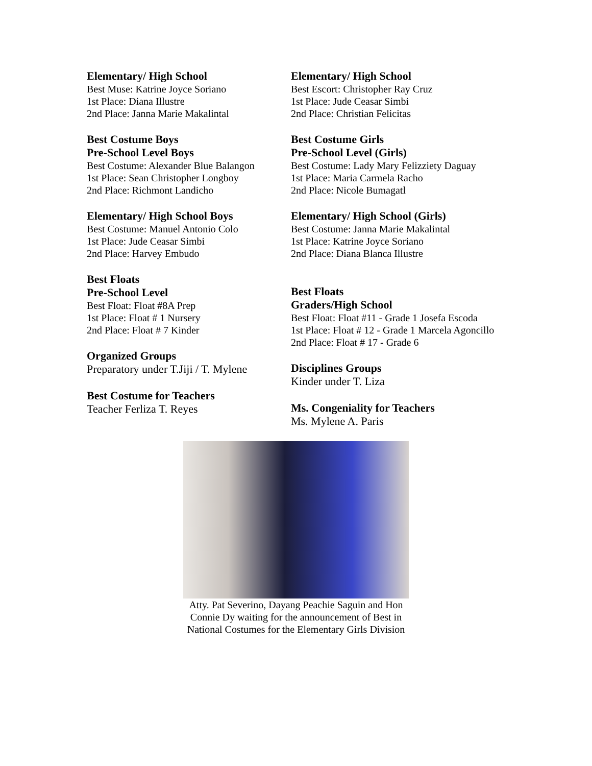Elementary/ High School
Best Muse: Katrine Joyce Soriano
1st Place: Diana Illustre
2nd Place: Janna Marie Makalintal
Best Costume Boys
Pre-School Level Boys
Best Costume: Alexander Blue Balangon
1st Place: Sean Christopher Longboy
2nd Place: Richmont Landicho
Elementary/ High School Boys
Best Costume: Manuel Antonio Colo
1st Place: Jude Ceasar Simbi
2nd Place: Harvey Embudo
Best Floats
Pre-School Level
Best Float: Float #8A Prep
1st Place: Float # 1 Nursery
2nd Place: Float # 7 Kinder
Organized Groups
Preparatory under T.Jiji / T. Mylene
Best Costume for Teachers
Teacher Ferliza T. Reyes
Elementary/ High School
Best Escort: Christopher Ray Cruz
1st Place: Jude Ceasar Simbi
2nd Place: Christian Felicitas
Best Costume Girls
Pre-School Level (Girls)
Best Costume: Lady Mary Felizziety Daguay
1st Place: Maria Carmela Racho
2nd Place: Nicole Bumagatl
Elementary/ High School (Girls)
Best Costume: Janna Marie Makalintal
1st Place: Katrine Joyce Soriano
2nd Place: Diana Blanca Illustre
Best Floats
Graders/High School
Best Float: Float #11 - Grade 1 Josefa Escoda
1st Place: Float # 12 - Grade 1 Marcela Agoncillo
2nd Place: Float # 17 - Grade 6
Disciplines Groups
Kinder under T. Liza
Ms. Congeniality for Teachers
Ms. Mylene A. Paris
Atty. Pat Severino, Dayang Peachie Saguin and Hon Connie Dy waiting for the announcement of Best in National Costumes for the Elementary Girls Division